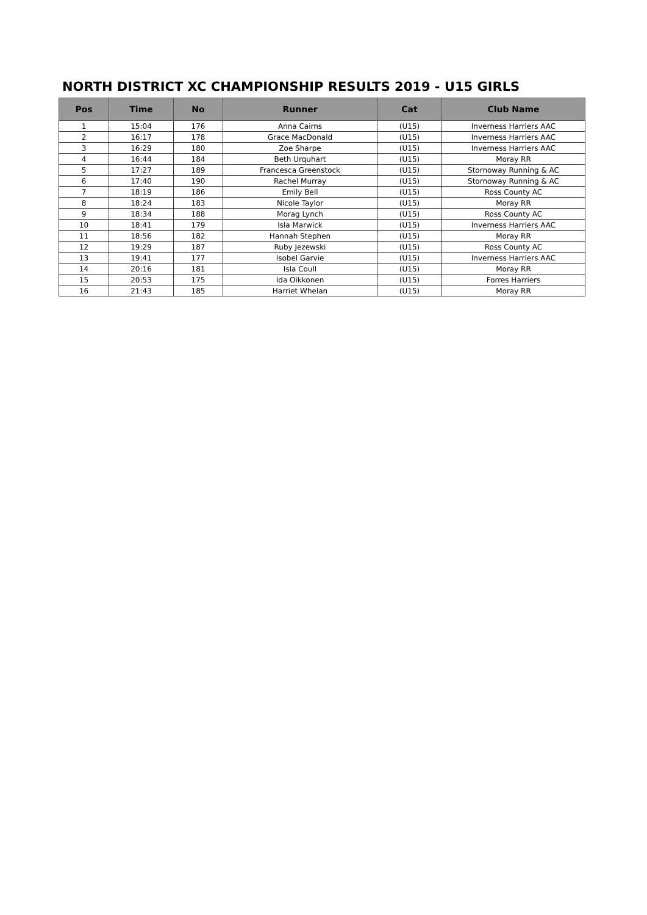NORTH DISTRICT XC CHAMPIONSHIP RESULTS 2019 - U15 GIRLS
| Pos | Time | No | Runner | Cat | Club Name |
| --- | --- | --- | --- | --- | --- |
| 1 | 15:04 | 176 | Anna Cairns | (U15) | Inverness Harriers AAC |
| 2 | 16:17 | 178 | Grace MacDonald | (U15) | Inverness Harriers AAC |
| 3 | 16:29 | 180 | Zoe Sharpe | (U15) | Inverness Harriers AAC |
| 4 | 16:44 | 184 | Beth Urquhart | (U15) | Moray RR |
| 5 | 17:27 | 189 | Francesca Greenstock | (U15) | Stornoway Running & AC |
| 6 | 17:40 | 190 | Rachel Murray | (U15) | Stornoway Running & AC |
| 7 | 18:19 | 186 | Emily Bell | (U15) | Ross County AC |
| 8 | 18:24 | 183 | Nicole Taylor | (U15) | Moray RR |
| 9 | 18:34 | 188 | Morag Lynch | (U15) | Ross County AC |
| 10 | 18:41 | 179 | Isla Marwick | (U15) | Inverness Harriers AAC |
| 11 | 18:56 | 182 | Hannah Stephen | (U15) | Moray RR |
| 12 | 19:29 | 187 | Ruby Jezewski | (U15) | Ross County AC |
| 13 | 19:41 | 177 | Isobel Garvie | (U15) | Inverness Harriers AAC |
| 14 | 20:16 | 181 | Isla Coull | (U15) | Moray RR |
| 15 | 20:53 | 175 | Ida Oikkonen | (U15) | Forres Harriers |
| 16 | 21:43 | 185 | Harriet Whelan | (U15) | Moray RR |